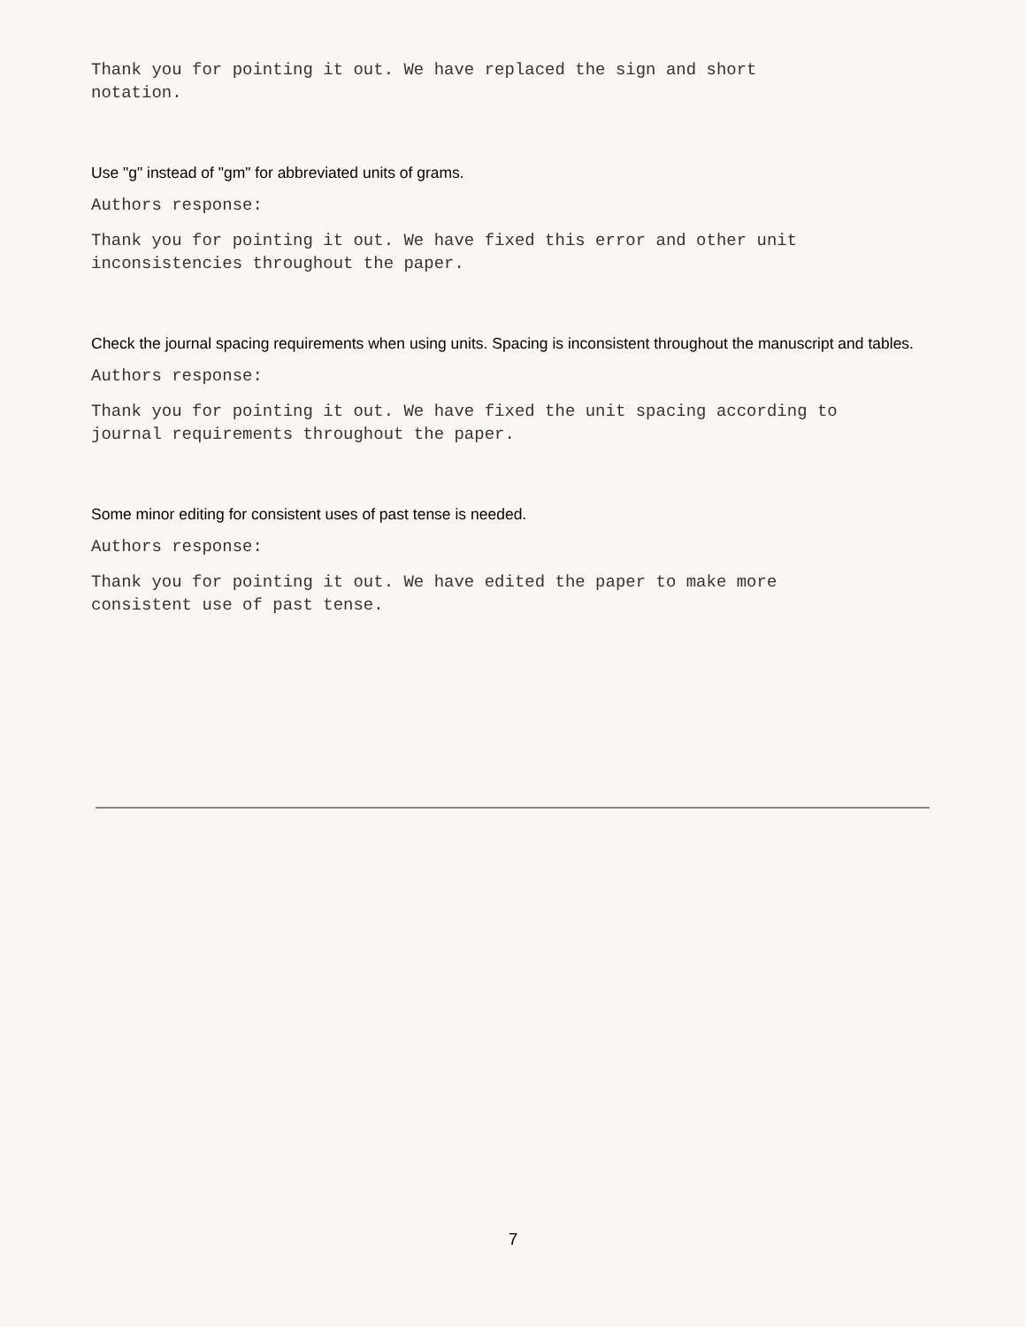Thank you for pointing it out. We have replaced the sign and short
notation.
Use "g" instead of "gm" for abbreviated units of grams.
Authors response:
Thank you for pointing it out. We have fixed this error and other unit
inconsistencies throughout the paper.
Check the journal spacing requirements when using units. Spacing is inconsistent throughout the manuscript and tables.
Authors response:
Thank you for pointing it out. We have fixed the unit spacing according to
journal requirements throughout the paper.
Some minor editing for consistent uses of past tense is needed.
Authors response:
Thank you for pointing it out. We have edited the paper to make more
consistent use of past tense.
7